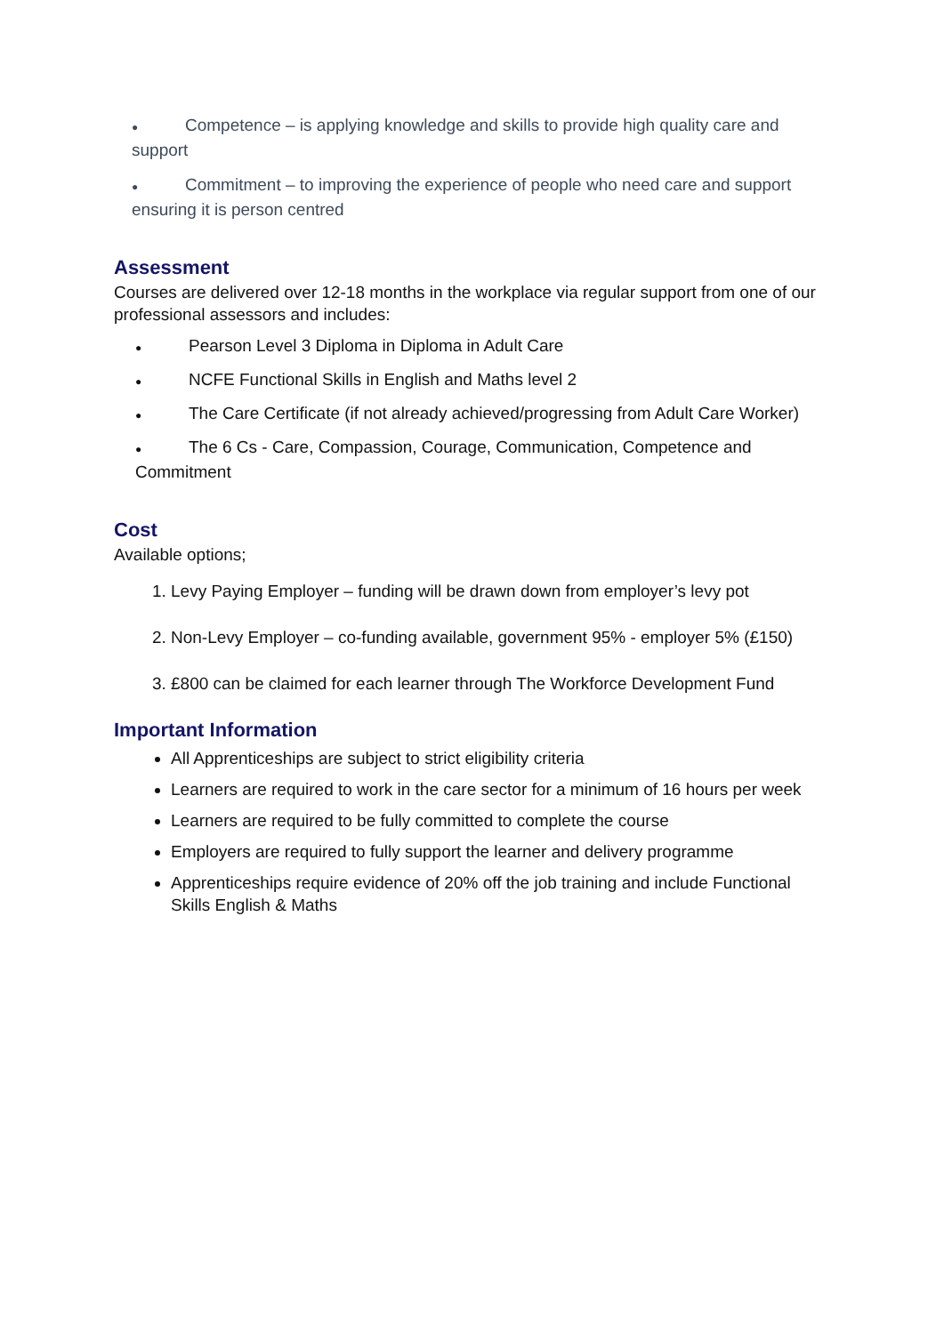● Competence – is applying knowledge and skills to provide high quality care and support
● Commitment – to improving the experience of people who need care and support ensuring it is person centred
Assessment
Courses are delivered over 12-18 months in the workplace via regular support from one of our professional assessors and includes:
● Pearson Level 3 Diploma in Diploma in Adult Care
● NCFE Functional Skills in English and Maths level 2
● The Care Certificate (if not already achieved/progressing from Adult Care Worker)
● The 6 Cs - Care, Compassion, Courage, Communication, Competence and Commitment
Cost
Available options;
1. Levy Paying Employer – funding will be drawn down from employer’s levy pot
2. Non-Levy Employer – co-funding available, government 95% - employer 5% (£150)
3. £800 can be claimed for each learner through The Workforce Development Fund
Important Information
All Apprenticeships are subject to strict eligibility criteria
Learners are required to work in the care sector for a minimum of 16 hours per week
Learners are required to be fully committed to complete the course
Employers are required to fully support the learner and delivery programme
Apprenticeships require evidence of 20% off the job training and include Functional Skills English & Maths